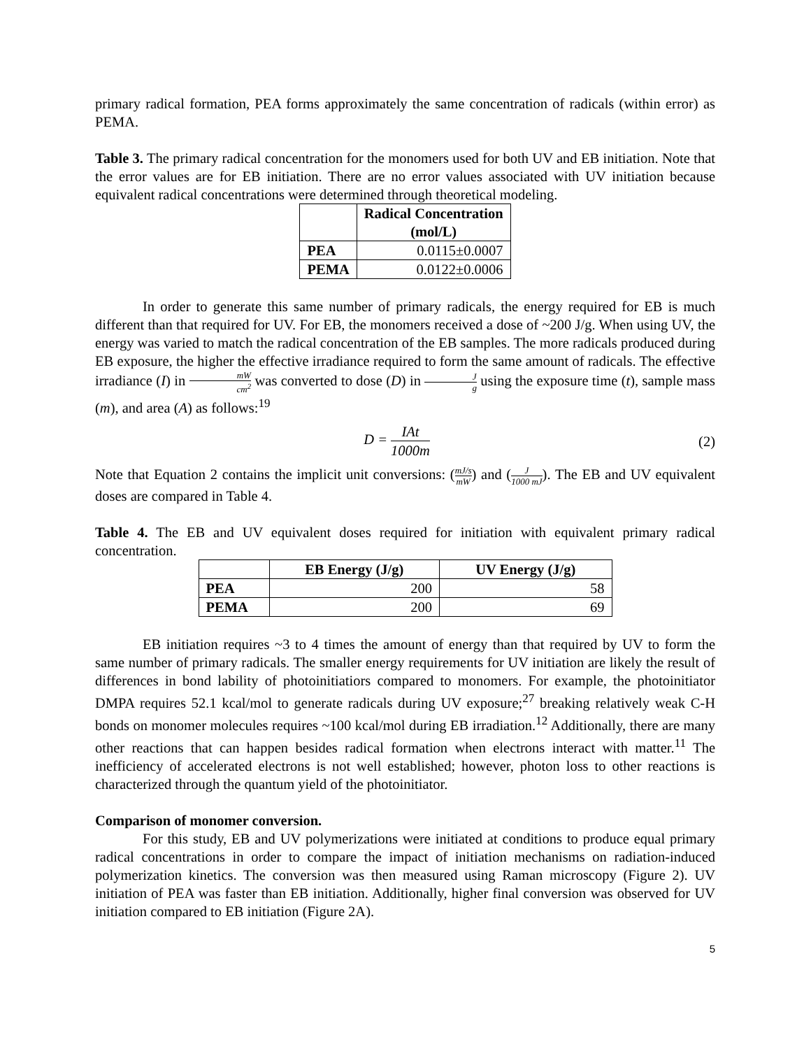primary radical formation, PEA forms approximately the same concentration of radicals (within error) as PEMA.
Table 3. The primary radical concentration for the monomers used for both UV and EB initiation. Note that the error values are for EB initiation. There are no error values associated with UV initiation because equivalent radical concentrations were determined through theoretical modeling.
| | Radical Concentration (mol/L) |
| --- | --- |
| PEA | 0.0115±0.0007 |
| PEMA | 0.0122±0.0006 |
In order to generate this same number of primary radicals, the energy required for EB is much different than that required for UV. For EB, the monomers received a dose of ~200 J/g. When using UV, the energy was varied to match the radical concentration of the EB samples. The more radicals produced during EB exposure, the higher the effective irradiance required to form the same amount of radicals. The effective irradiance (I) in mW cm<sup>2</sup> was converted to dose (D) in J g using the exposure time (t), sample mass (m), and area (A) as follows:<sup>19</sup>
D = IAt 1000m (2)
Note that Equation 2 contains the implicit unit conversions: (mJ/s mW) and (J 1000 mJ). The EB and UV equivalent doses are compared in Table 4.
Table 4. The EB and UV equivalent doses required for initiation with equivalent primary radical concentration.
| | EB Energy (J/g) | UV Energy (J/g) |
| --- | --- | --- |
| PEA | 200 | 58 |
| PEMA | 200 | 69 |
EB initiation requires ~3 to 4 times the amount of energy than that required by UV to form the same number of primary radicals. The smaller energy requirements for UV initiation are likely the result of differences in bond lability of photoinitiatiors compared to monomers. For example, the photoinitiator DMPA requires 52.1 kcal/mol to generate radicals during UV exposure;<sup>27</sup> breaking relatively weak C-H bonds on monomer molecules requires ~100 kcal/mol during EB irradiation.<sup>12</sup> Additionally, there are many other reactions that can happen besides radical formation when electrons interact with matter.<sup>11</sup> The inefficiency of accelerated electrons is not well established; however, photon loss to other reactions is characterized through the quantum yield of the photoinitiator.
Comparison of monomer conversion.
For this study, EB and UV polymerizations were initiated at conditions to produce equal primary radical concentrations in order to compare the impact of initiation mechanisms on radiation-induced polymerization kinetics. The conversion was then measured using Raman microscopy (Figure 2). UV initiation of PEA was faster than EB initiation. Additionally, higher final conversion was observed for UV initiation compared to EB initiation (Figure 2A).
5